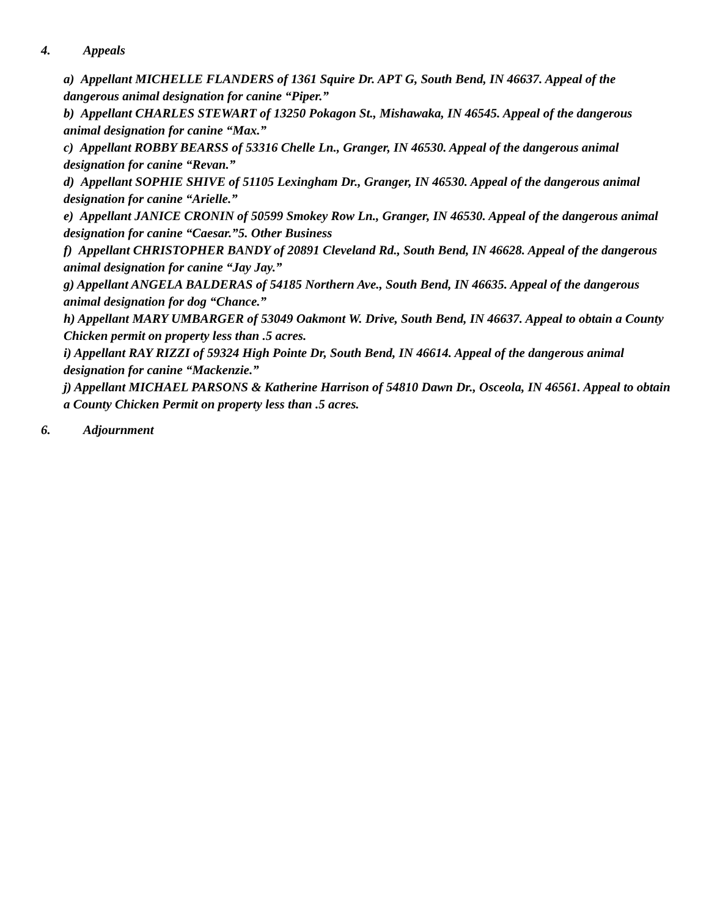4. Appeals
a) Appellant MICHELLE FLANDERS of 1361 Squire Dr. APT G, South Bend, IN 46637. Appeal of the dangerous animal designation for canine “Piper.”
b) Appellant CHARLES STEWART of 13250 Pokagon St., Mishawaka, IN 46545. Appeal of the dangerous animal designation for canine “Max.”
c) Appellant ROBBY BEARSS of 53316 Chelle Ln., Granger, IN 46530. Appeal of the dangerous animal designation for canine “Revan.”
d) Appellant SOPHIE SHIVE of 51105 Lexingham Dr., Granger, IN 46530. Appeal of the dangerous animal designation for canine “Arielle.”
e) Appellant JANICE CRONIN of 50599 Smokey Row Ln., Granger, IN 46530. Appeal of the dangerous animal designation for canine “Caesar.”5. Other Business
f) Appellant CHRISTOPHER BANDY of 20891 Cleveland Rd., South Bend, IN 46628. Appeal of the dangerous animal designation for canine “Jay Jay.”
g) Appellant ANGELA BALDERAS of 54185 Northern Ave., South Bend, IN 46635. Appeal of the dangerous animal designation for dog “Chance.”
h) Appellant MARY UMBARGER of 53049 Oakmont W. Drive, South Bend, IN 46637. Appeal to obtain a County Chicken permit on property less than .5 acres.
i) Appellant RAY RIZZI of 59324 High Pointe Dr, South Bend, IN 46614. Appeal of the dangerous animal designation for canine “Mackenzie.”
j) Appellant MICHAEL PARSONS & Katherine Harrison of 54810 Dawn Dr., Osceola, IN 46561. Appeal to obtain a County Chicken Permit on property less than .5 acres.
6. Adjournment